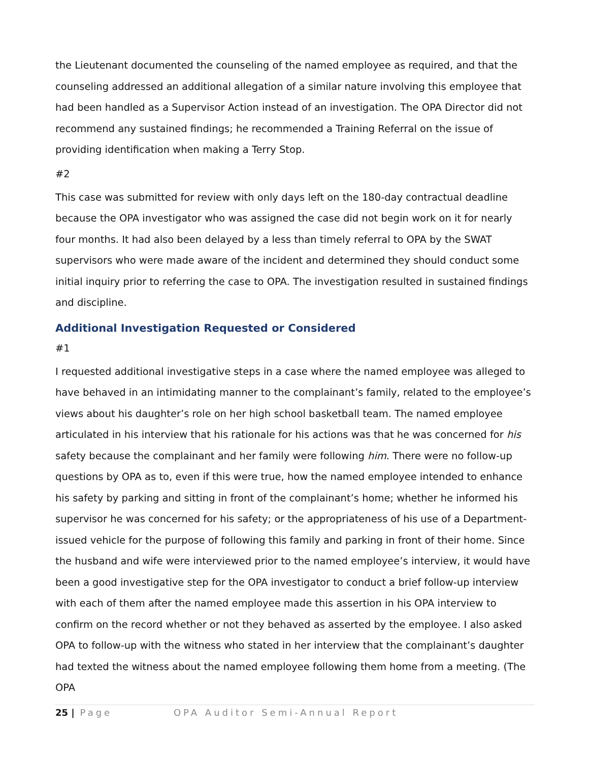the Lieutenant documented the counseling of the named employee as required, and that the counseling addressed an additional allegation of a similar nature involving this employee that had been handled as a Supervisor Action instead of an investigation. The OPA Director did not recommend any sustained findings; he recommended a Training Referral on the issue of providing identification when making a Terry Stop.
#2
This case was submitted for review with only days left on the 180-day contractual deadline because the OPA investigator who was assigned the case did not begin work on it for nearly four months. It had also been delayed by a less than timely referral to OPA by the SWAT supervisors who were made aware of the incident and determined they should conduct some initial inquiry prior to referring the case to OPA. The investigation resulted in sustained findings and discipline.
Additional Investigation Requested or Considered
#1
I requested additional investigative steps in a case where the named employee was alleged to have behaved in an intimidating manner to the complainant’s family, related to the employee’s views about his daughter’s role on her high school basketball team. The named employee articulated in his interview that his rationale for his actions was that he was concerned for his safety because the complainant and her family were following him. There were no follow-up questions by OPA as to, even if this were true, how the named employee intended to enhance his safety by parking and sitting in front of the complainant’s home; whether he informed his supervisor he was concerned for his safety; or the appropriateness of his use of a Department-issued vehicle for the purpose of following this family and parking in front of their home. Since the husband and wife were interviewed prior to the named employee’s interview, it would have been a good investigative step for the OPA investigator to conduct a brief follow-up interview with each of them after the named employee made this assertion in his OPA interview to confirm on the record whether or not they behaved as asserted by the employee. I also asked OPA to follow-up with the witness who stated in her interview that the complainant’s daughter had texted the witness about the named employee following them home from a meeting. (The OPA
25 | Page OPA Auditor Semi-Annual Report